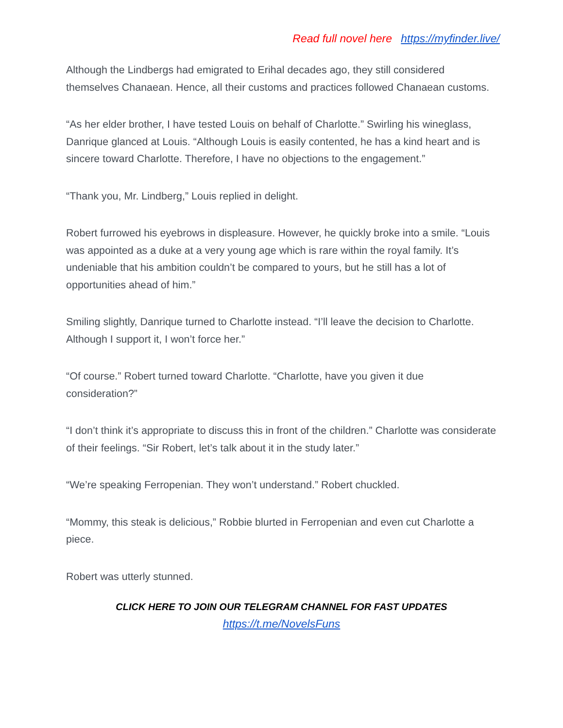Read full novel here https://myfinder.live/
Although the Lindbergs had emigrated to Erihal decades ago, they still considered themselves Chanaean. Hence, all their customs and practices followed Chanaean customs.
“As her elder brother, I have tested Louis on behalf of Charlotte.” Swirling his wineglass, Danrique glanced at Louis. “Although Louis is easily contented, he has a kind heart and is sincere toward Charlotte. Therefore, I have no objections to the engagement.”
“Thank you, Mr. Lindberg,” Louis replied in delight.
Robert furrowed his eyebrows in displeasure. However, he quickly broke into a smile. “Louis was appointed as a duke at a very young age which is rare within the royal family. It’s undeniable that his ambition couldn’t be compared to yours, but he still has a lot of opportunities ahead of him.”
Smiling slightly, Danrique turned to Charlotte instead. “I’ll leave the decision to Charlotte. Although I support it, I won’t force her.”
“Of course.” Robert turned toward Charlotte. “Charlotte, have you given it due consideration?”
“I don’t think it’s appropriate to discuss this in front of the children.” Charlotte was considerate of their feelings. “Sir Robert, let’s talk about it in the study later.”
“We’re speaking Ferropenian. They won’t understand.” Robert chuckled.
“Mommy, this steak is delicious,” Robbie blurted in Ferropenian and even cut Charlotte a piece.
Robert was utterly stunned.
CLICK HERE TO JOIN OUR TELEGRAM CHANNEL FOR FAST UPDATES
https://t.me/NovelsFuns